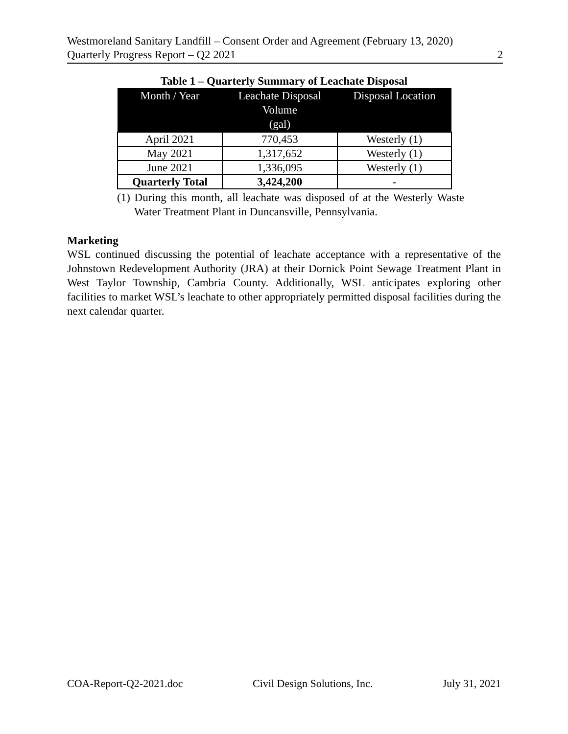Westmoreland Sanitary Landfill – Consent Order and Agreement (February 13, 2020)
Quarterly Progress Report – Q2 2021 2
Table 1 – Quarterly Summary of Leachate Disposal
| Month / Year | Leachate Disposal Volume (gal) | Disposal Location |
| --- | --- | --- |
| April 2021 | 770,453 | Westerly (1) |
| May 2021 | 1,317,652 | Westerly (1) |
| June 2021 | 1,336,095 | Westerly (1) |
| Quarterly Total | 3,424,200 | - |
(1) During this month, all leachate was disposed of at the Westerly Waste Water Treatment Plant in Duncansville, Pennsylvania.
Marketing
WSL continued discussing the potential of leachate acceptance with a representative of the Johnstown Redevelopment Authority (JRA) at their Dornick Point Sewage Treatment Plant in West Taylor Township, Cambria County. Additionally, WSL anticipates exploring other facilities to market WSL’s leachate to other appropriately permitted disposal facilities during the next calendar quarter.
COA-Report-Q2-2021.doc Civil Design Solutions, Inc. July 31, 2021